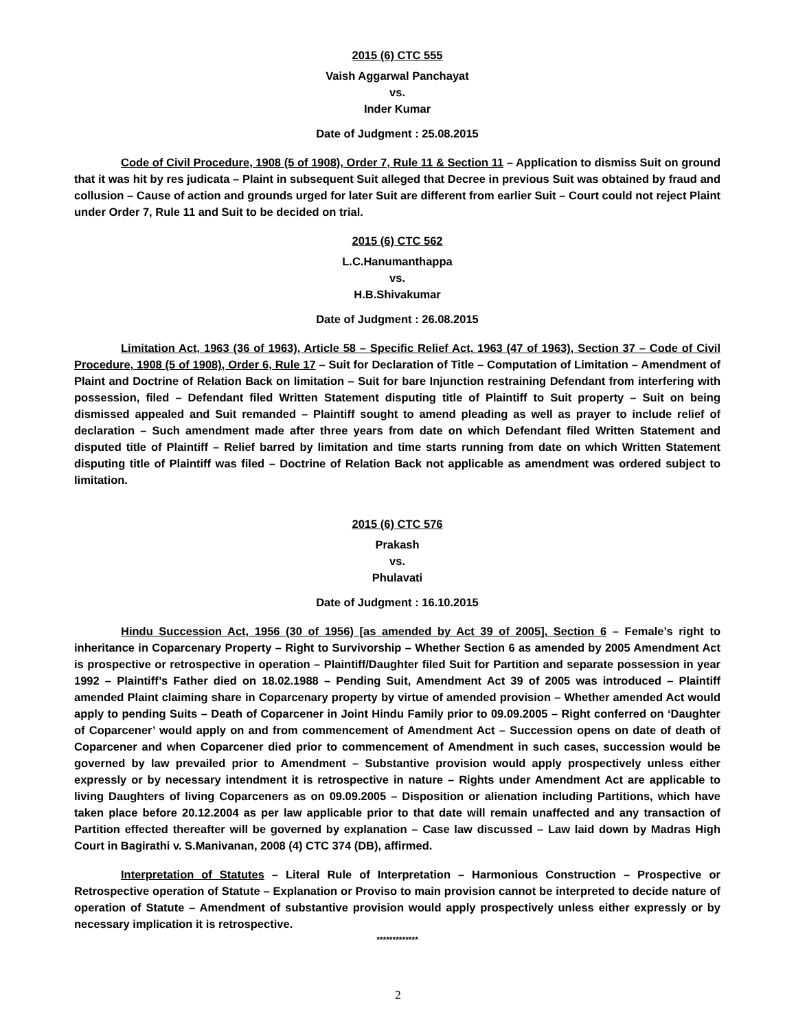2015 (6) CTC 555
Vaish Aggarwal Panchayat
vs.
Inder Kumar
Date of Judgment : 25.08.2015
Code of Civil Procedure, 1908 (5 of 1908), Order 7, Rule 11 & Section 11 – Application to dismiss Suit on ground that it was hit by res judicata – Plaint in subsequent Suit alleged that Decree in previous Suit was obtained by fraud and collusion – Cause of action and grounds urged for later Suit are different from earlier Suit – Court could not reject Plaint under Order 7, Rule 11 and Suit to be decided on trial.
2015 (6) CTC 562
L.C.Hanumanthappa
vs.
H.B.Shivakumar
Date of Judgment : 26.08.2015
Limitation Act, 1963 (36 of 1963), Article 58 – Specific Relief Act, 1963 (47 of 1963), Section 37 – Code of Civil Procedure, 1908 (5 of 1908), Order 6, Rule 17 – Suit for Declaration of Title – Computation of Limitation – Amendment of Plaint and Doctrine of Relation Back on limitation – Suit for bare Injunction restraining Defendant from interfering with possession, filed – Defendant filed Written Statement disputing title of Plaintiff to Suit property – Suit on being dismissed appealed and Suit remanded – Plaintiff sought to amend pleading as well as prayer to include relief of declaration – Such amendment made after three years from date on which Defendant filed Written Statement and disputed title of Plaintiff – Relief barred by limitation and time starts running from date on which Written Statement disputing title of Plaintiff was filed – Doctrine of Relation Back not applicable as amendment was ordered subject to limitation.
2015 (6) CTC 576
Prakash
vs.
Phulavati
Date of Judgment : 16.10.2015
Hindu Succession Act, 1956 (30 of 1956) [as amended by Act 39 of 2005], Section 6 – Female’s right to inheritance in Coparcenary Property – Right to Survivorship – Whether Section 6 as amended by 2005 Amendment Act is prospective or retrospective in operation – Plaintiff/Daughter filed Suit for Partition and separate possession in year 1992 – Plaintiff’s Father died on 18.02.1988 – Pending Suit, Amendment Act 39 of 2005 was introduced – Plaintiff amended Plaint claiming share in Coparcenary property by virtue of amended provision – Whether amended Act would apply to pending Suits – Death of Coparcener in Joint Hindu Family prior to 09.09.2005 – Right conferred on ‘Daughter of Coparcener’ would apply on and from commencement of Amendment Act – Succession opens on date of death of Coparcener and when Coparcener died prior to commencement of Amendment in such cases, succession would be governed by law prevailed prior to Amendment – Substantive provision would apply prospectively unless either expressly or by necessary intendment it is retrospective in nature – Rights under Amendment Act are applicable to living Daughters of living Coparceners as on 09.09.2005 – Disposition or alienation including Partitions, which have taken place before 20.12.2004 as per law applicable prior to that date will remain unaffected and any transaction of Partition effected thereafter will be governed by explanation – Case law discussed – Law laid down by Madras High Court in Bagirathi v. S.Manivanan, 2008 (4) CTC 374 (DB), affirmed.
Interpretation of Statutes – Literal Rule of Interpretation – Harmonious Construction – Prospective or Retrospective operation of Statute – Explanation or Proviso to main provision cannot be interpreted to decide nature of operation of Statute – Amendment of substantive provision would apply prospectively unless either expressly or by necessary implication it is retrospective.
*************
2